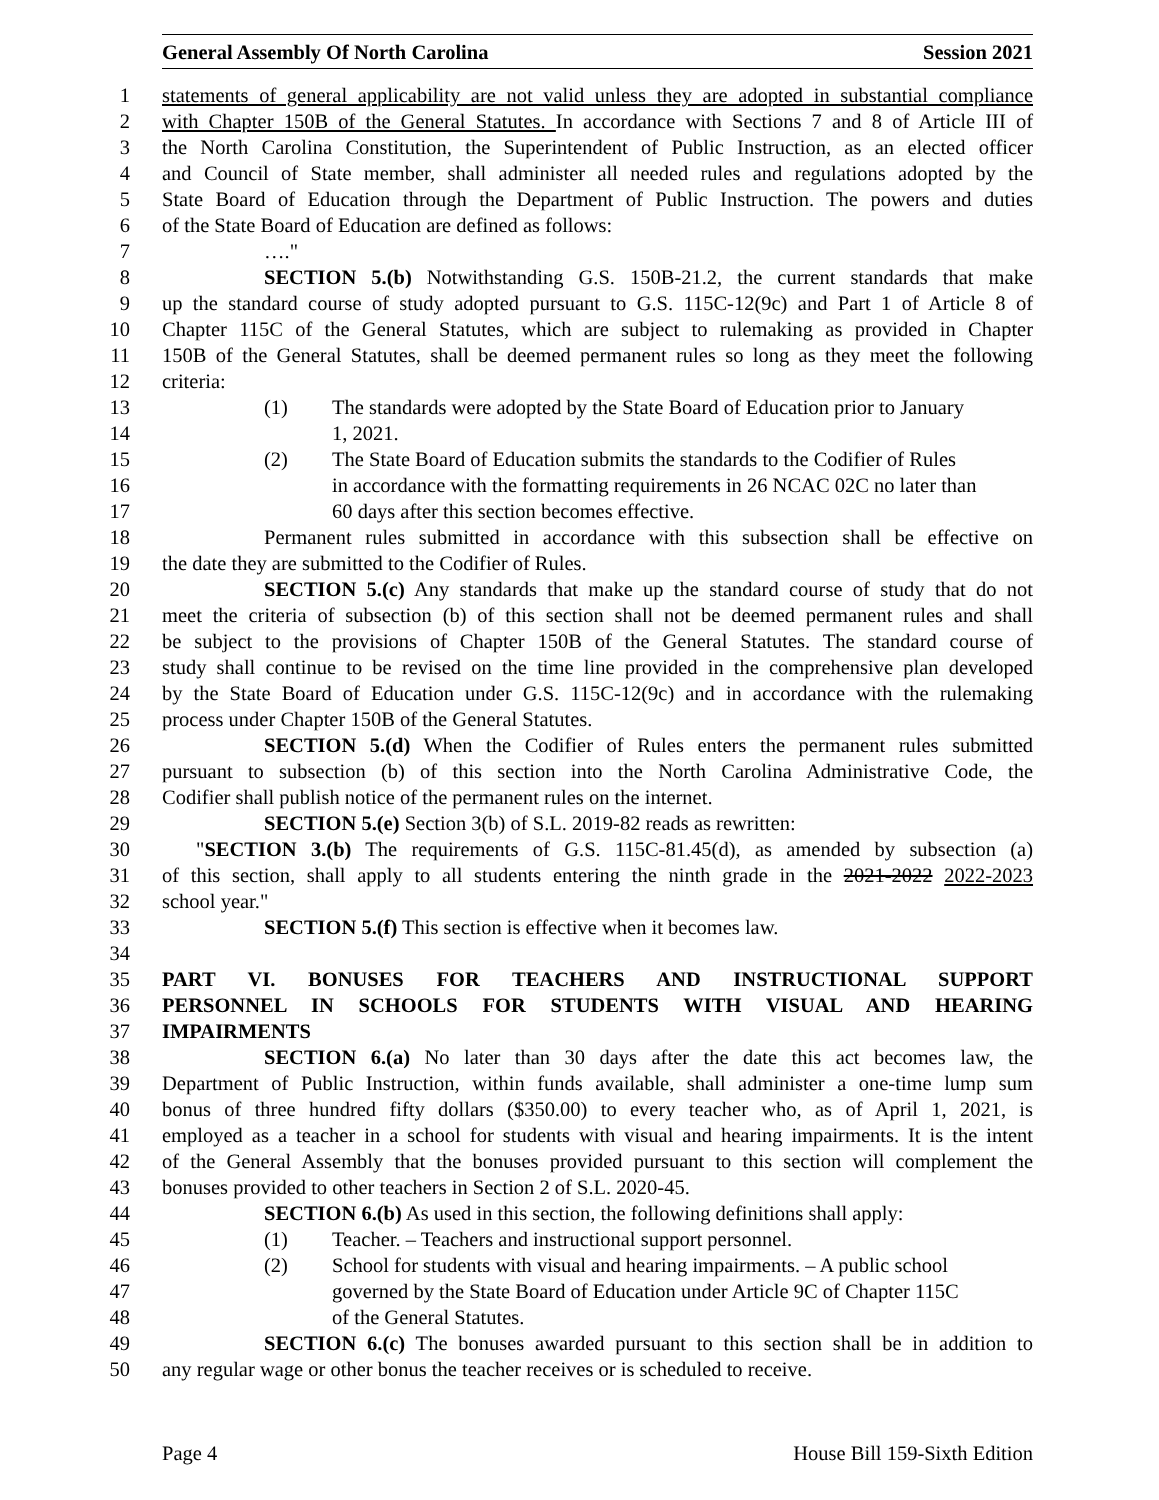General Assembly Of North Carolina Session 2021
1 statements of general applicability are not valid unless they are adopted in substantial compliance
2 with Chapter 150B of the General Statutes. In accordance with Sections 7 and 8 of Article III of
3 the North Carolina Constitution, the Superintendent of Public Instruction, as an elected officer
4 and Council of State member, shall administer all needed rules and regulations adopted by the
5 State Board of Education through the Department of Public Instruction. The powers and duties
6 of the State Board of Education are defined as follows:
7 …."
8 SECTION 5.(b) Notwithstanding G.S. 150B-21.2, the current standards that make
9 up the standard course of study adopted pursuant to G.S. 115C-12(9c) and Part 1 of Article 8 of
10 Chapter 115C of the General Statutes, which are subject to rulemaking as provided in Chapter
11 150B of the General Statutes, shall be deemed permanent rules so long as they meet the following
12 criteria:
13 (1) The standards were adopted by the State Board of Education prior to January
14 1, 2021.
15 (2) The State Board of Education submits the standards to the Codifier of Rules
16 in accordance with the formatting requirements in 26 NCAC 02C no later than
17 60 days after this section becomes effective.
18 Permanent rules submitted in accordance with this subsection shall be effective on
19 the date they are submitted to the Codifier of Rules.
20 SECTION 5.(c) Any standards that make up the standard course of study that do not
21 meet the criteria of subsection (b) of this section shall not be deemed permanent rules and shall
22 be subject to the provisions of Chapter 150B of the General Statutes. The standard course of
23 study shall continue to be revised on the time line provided in the comprehensive plan developed
24 by the State Board of Education under G.S. 115C-12(9c) and in accordance with the rulemaking
25 process under Chapter 150B of the General Statutes.
26 SECTION 5.(d) When the Codifier of Rules enters the permanent rules submitted
27 pursuant to subsection (b) of this section into the North Carolina Administrative Code, the
28 Codifier shall publish notice of the permanent rules on the internet.
29 SECTION 5.(e) Section 3(b) of S.L. 2019-82 reads as rewritten:
30 "SECTION 3.(b) The requirements of G.S. 115C-81.45(d), as amended by subsection (a)
31 of this section, shall apply to all students entering the ninth grade in the 2021-2022 2022-2023
32 school year."
33 SECTION 5.(f) This section is effective when it becomes law.
34
35 PART VI. BONUSES FOR TEACHERS AND INSTRUCTIONAL SUPPORT
36 PERSONNEL IN SCHOOLS FOR STUDENTS WITH VISUAL AND HEARING
37 IMPAIRMENTS
38 SECTION 6.(a) No later than 30 days after the date this act becomes law, the
39 Department of Public Instruction, within funds available, shall administer a one-time lump sum
40 bonus of three hundred fifty dollars ($350.00) to every teacher who, as of April 1, 2021, is
41 employed as a teacher in a school for students with visual and hearing impairments. It is the intent
42 of the General Assembly that the bonuses provided pursuant to this section will complement the
43 bonuses provided to other teachers in Section 2 of S.L. 2020-45.
44 SECTION 6.(b) As used in this section, the following definitions shall apply:
45 (1) Teacher. – Teachers and instructional support personnel.
46 (2) School for students with visual and hearing impairments. – A public school
47 governed by the State Board of Education under Article 9C of Chapter 115C
48 of the General Statutes.
49 SECTION 6.(c) The bonuses awarded pursuant to this section shall be in addition to
50 any regular wage or other bonus the teacher receives or is scheduled to receive.
Page 4 House Bill 159-Sixth Edition